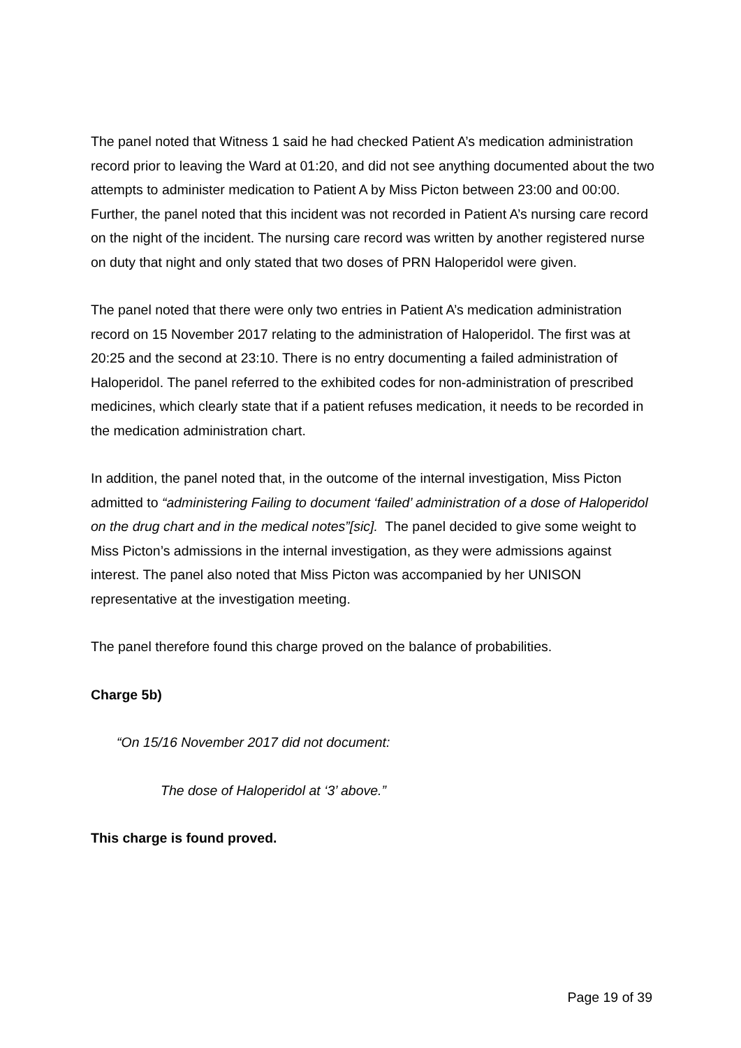The panel noted that Witness 1 said he had checked Patient A’s medication administration record prior to leaving the Ward at 01:20, and did not see anything documented about the two attempts to administer medication to Patient A by Miss Picton between 23:00 and 00:00. Further, the panel noted that this incident was not recorded in Patient A’s nursing care record on the night of the incident. The nursing care record was written by another registered nurse on duty that night and only stated that two doses of PRN Haloperidol were given.
The panel noted that there were only two entries in Patient A’s medication administration record on 15 November 2017 relating to the administration of Haloperidol. The first was at 20:25 and the second at 23:10. There is no entry documenting a failed administration of Haloperidol. The panel referred to the exhibited codes for non-administration of prescribed medicines, which clearly state that if a patient refuses medication, it needs to be recorded in the medication administration chart.
In addition, the panel noted that, in the outcome of the internal investigation, Miss Picton admitted to “administering Failing to document ‘failed’ administration of a dose of Haloperidol on the drug chart and in the medical notes”[sic]. The panel decided to give some weight to Miss Picton’s admissions in the internal investigation, as they were admissions against interest. The panel also noted that Miss Picton was accompanied by her UNISON representative at the investigation meeting.
The panel therefore found this charge proved on the balance of probabilities.
Charge 5b)
“On 15/16 November 2017 did not document:
The dose of Haloperidol at ‘3’ above.”
This charge is found proved.
Page 19 of 39